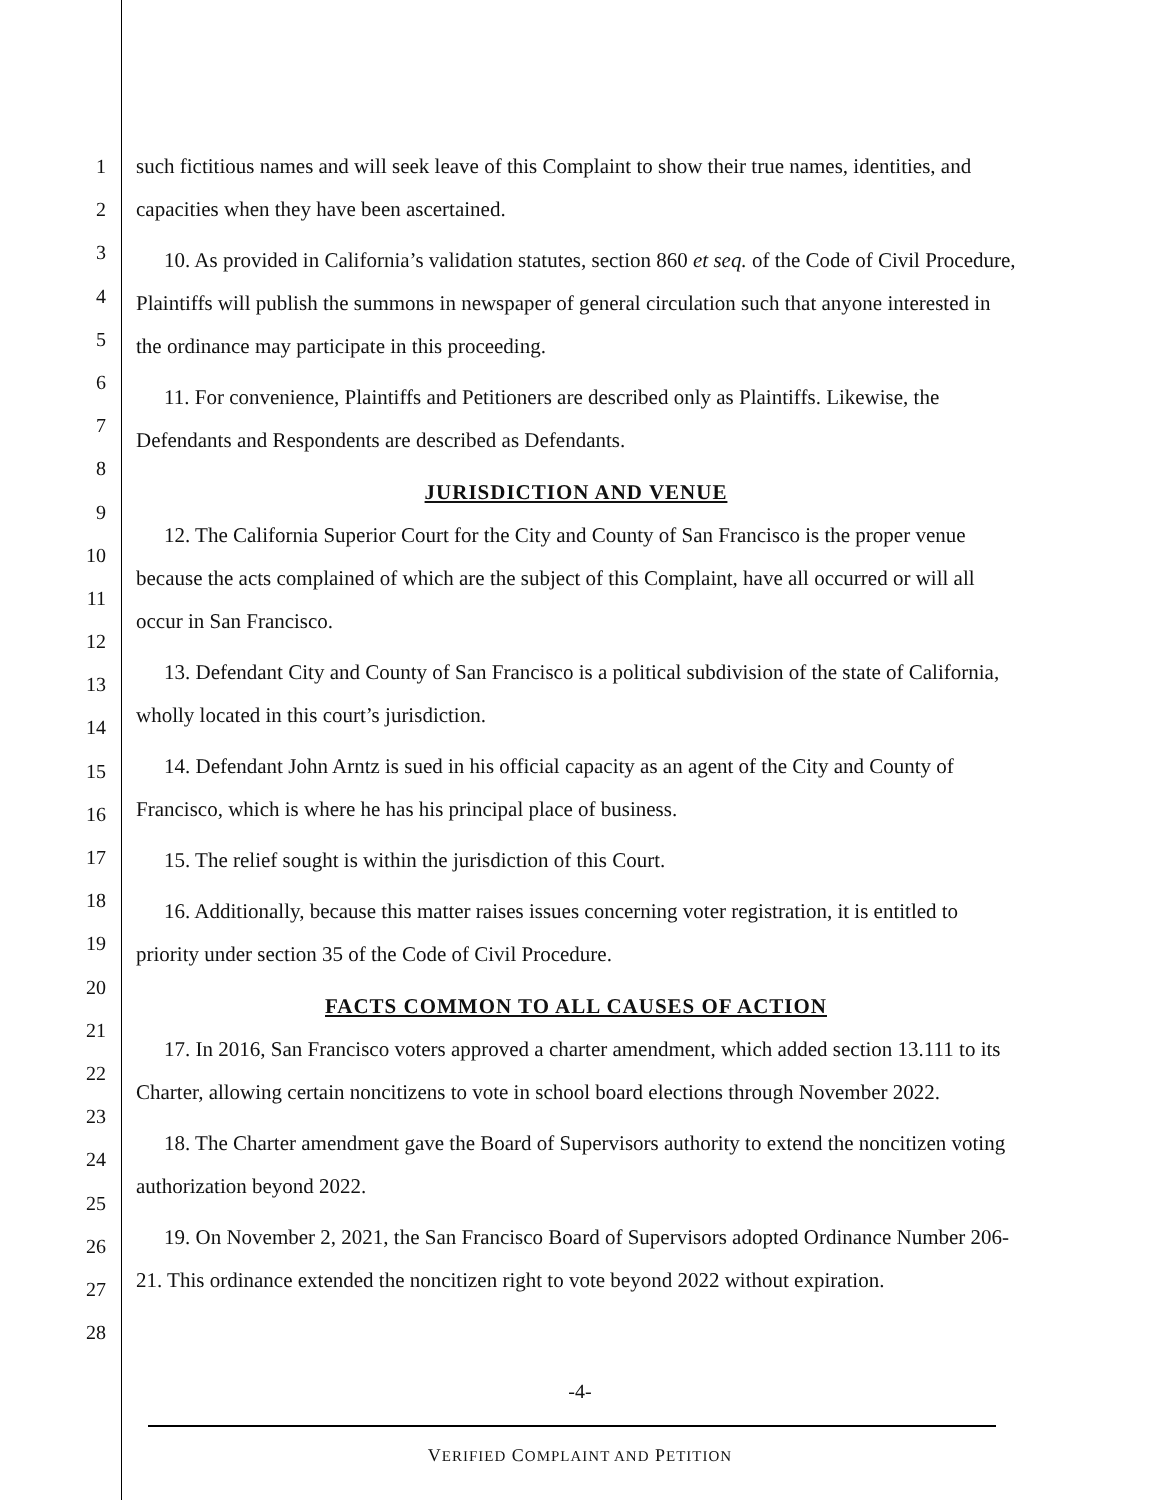1
2
3
4
5
6
7
8
9
10
11
12
13
14
15
16
17
18
19
20
21
22
23
24
25
26
27
28
such fictitious names and will seek leave of this Complaint to show their true names, identities, and capacities when they have been ascertained.
10. As provided in California’s validation statutes, section 860 et seq. of the Code of Civil Procedure, Plaintiffs will publish the summons in newspaper of general circulation such that anyone interested in the ordinance may participate in this proceeding.
11. For convenience, Plaintiffs and Petitioners are described only as Plaintiffs. Likewise, the Defendants and Respondents are described as Defendants.
JURISDICTION AND VENUE
12. The California Superior Court for the City and County of San Francisco is the proper venue because the acts complained of which are the subject of this Complaint, have all occurred or will all occur in San Francisco.
13. Defendant City and County of San Francisco is a political subdivision of the state of California, wholly located in this court’s jurisdiction.
14. Defendant John Arntz is sued in his official capacity as an agent of the City and County of Francisco, which is where he has his principal place of business.
15. The relief sought is within the jurisdiction of this Court.
16. Additionally, because this matter raises issues concerning voter registration, it is entitled to priority under section 35 of the Code of Civil Procedure.
FACTS COMMON TO ALL CAUSES OF ACTION
17. In 2016, San Francisco voters approved a charter amendment, which added section 13.111 to its Charter, allowing certain noncitizens to vote in school board elections through November 2022.
18. The Charter amendment gave the Board of Supervisors authority to extend the noncitizen voting authorization beyond 2022.
19. On November 2, 2021, the San Francisco Board of Supervisors adopted Ordinance Number 206-21. This ordinance extended the noncitizen right to vote beyond 2022 without expiration.
-4-
VERIFIED COMPLAINT AND PETITION